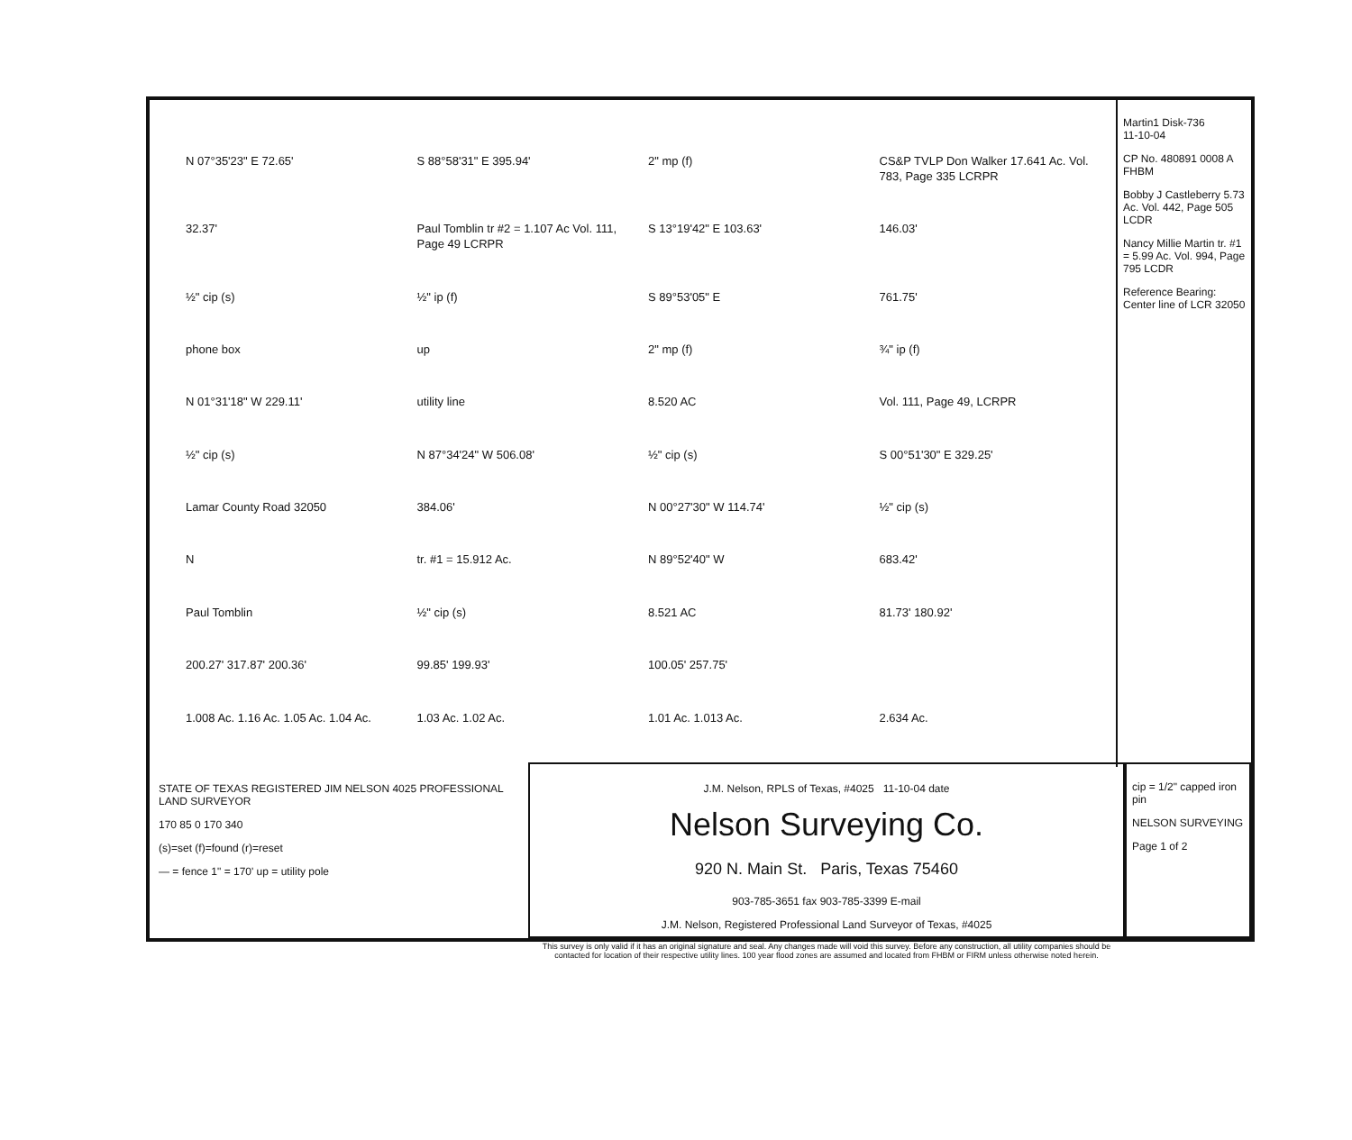N 07°35'23" E 72.65'
S 88°58'31" E 395.94'
2" mp (f)
CS&P TVLP Don Walker 17.641 Ac. Vol. 783, Page 335 LCRPR
32.37'
Paul Tomblin tr #2 = 1.107 Ac Vol. 111, Page 49 LCRPR
S 13°19'42" E 103.63'
146.03'
½" cip (s)
½" ip (f)
S 89°53'05" E
761.75'
phone box
up
2" mp (f)
¾" ip (f)
N 01°31'18" W 229.11'
utility line
8.520 AC
Vol. 111, Page 49, LCRPR
½" cip (s)
N 87°34'24" W 506.08'
½" cip (s)
S 00°51'30" E 329.25'
Lamar County Road 32050
384.06'
N 00°27'30" W 114.74'
½" cip (s)
N
tr. #1 = 15.912 Ac.
N 89°52'40" W
683.42'
Paul Tomblin
½" cip (s)
8.521 AC
81.73' 180.92'
200.27' 317.87' 200.36'
99.85' 199.93'
100.05' 257.75'
1.008 Ac. 1.16 Ac. 1.05 Ac. 1.04 Ac.
1.03 Ac. 1.02 Ac.
1.01 Ac. 1.013 Ac.
2.634 Ac.
Martin1 Disk-736
11-10-04
CP No. 480891 0008 A FHBM
Bobby J Castleberry 5.73 Ac. Vol. 442, Page 505 LCDR
Nancy Millie Martin tr. #1 = 5.99 Ac. Vol. 994, Page 795 LCDR
Reference Bearing: Center line of LCR 32050
STATE OF TEXAS REGISTERED JIM NELSON 4025 PROFESSIONAL LAND SURVEYOR
170 85 0 170 340
(s)=set (f)=found (r)=reset
— = fence 1" = 170' up = utility pole
J.M. Nelson, RPLS of Texas, #4025 11-10-04 date
Nelson Surveying Co.
920 N. Main St. Paris, Texas 75460
903-785-3651 fax 903-785-3399 E-mail
J.M. Nelson, Registered Professional Land Surveyor of Texas, #4025
This survey is only valid if it has an original signature and seal. Any changes made will void this survey. Before any construction, all utility companies should be contacted for location of their respective utility lines. 100 year flood zones are assumed and located from FHBM or FIRM unless otherwise noted herein.
cip = 1/2" capped iron pin
NELSON SURVEYING
Page 1 of 2